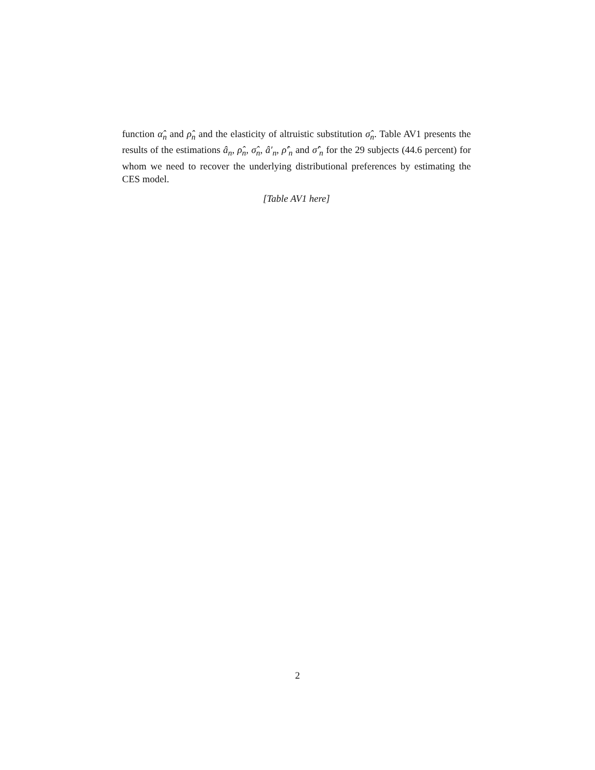function α̂<sub>n</sub> and ρ̂<sub>n</sub> and the elasticity of altruistic substitution σ̂<sub>n</sub>. Table AV1 presents the results of the estimations â<sub>n</sub>, ρ̂<sub>n</sub>, σ̂<sub>n</sub>, â′<sub>n</sub>, ρ̂′<sub>n</sub> and σ̂′<sub>n</sub> for the 29 subjects (44.6 percent) for whom we need to recover the underlying distributional preferences by estimating the CES model.
[Table AV1 here]
2